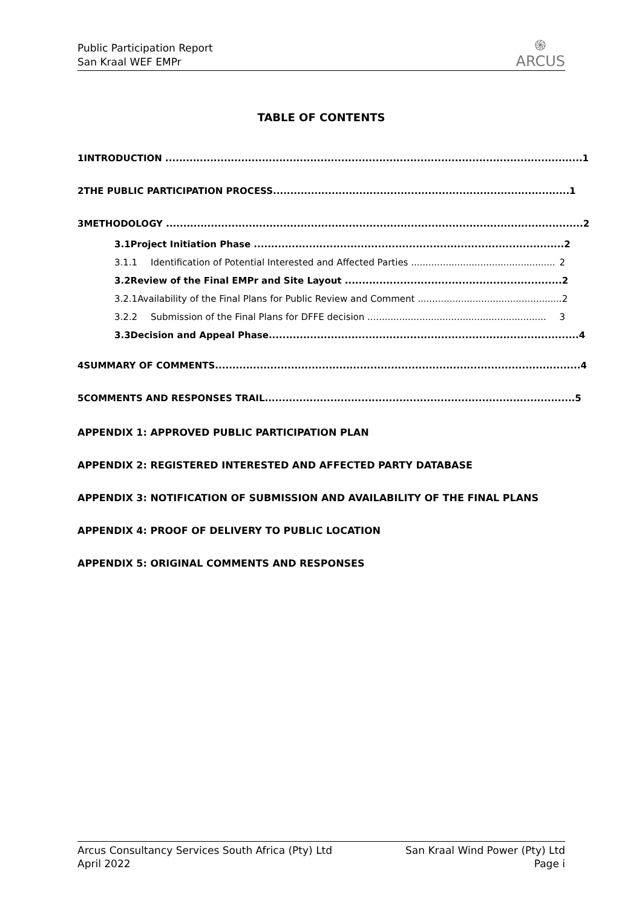Public Participation Report
San Kraal WEF EMPr
֍
ARCUS
TABLE OF CONTENTS
1 INTRODUCTION ......................................................................................................................... 1
2 THE PUBLIC PARTICIPATION PROCESS...................................................................................... 1
3 METHODOLOGY ......................................................................................................................... 2
3.1 Project Initiation Phase .......................................................................................... 2
3.1.1 Identification of Potential Interested and Affected Parties .................................................. 2
3.2 Review of the Final EMPr and Site Layout ............................................................... 2
3.2.1 Availability of the Final Plans for Public Review and Comment .................................................. 2
3.2.2 Submission of the Final Plans for DFFE decision .............................................................. 3
3.3 Decision and Appeal Phase.......................................................................................... 4
4 SUMMARY OF COMMENTS.......................................................................................................... 4
5 COMMENTS AND RESPONSES TRAIL.......................................................................................... 5
APPENDIX 1: APPROVED PUBLIC PARTICIPATION PLAN
APPENDIX 2: REGISTERED INTERESTED AND AFFECTED PARTY DATABASE
APPENDIX 3: NOTIFICATION OF SUBMISSION AND AVAILABILITY OF THE FINAL PLANS
APPENDIX 4: PROOF OF DELIVERY TO PUBLIC LOCATION
APPENDIX 5: ORIGINAL COMMENTS AND RESPONSES
Arcus Consultancy Services South Africa (Pty) Ltd
April 2022
San Kraal Wind Power (Pty) Ltd
Page i